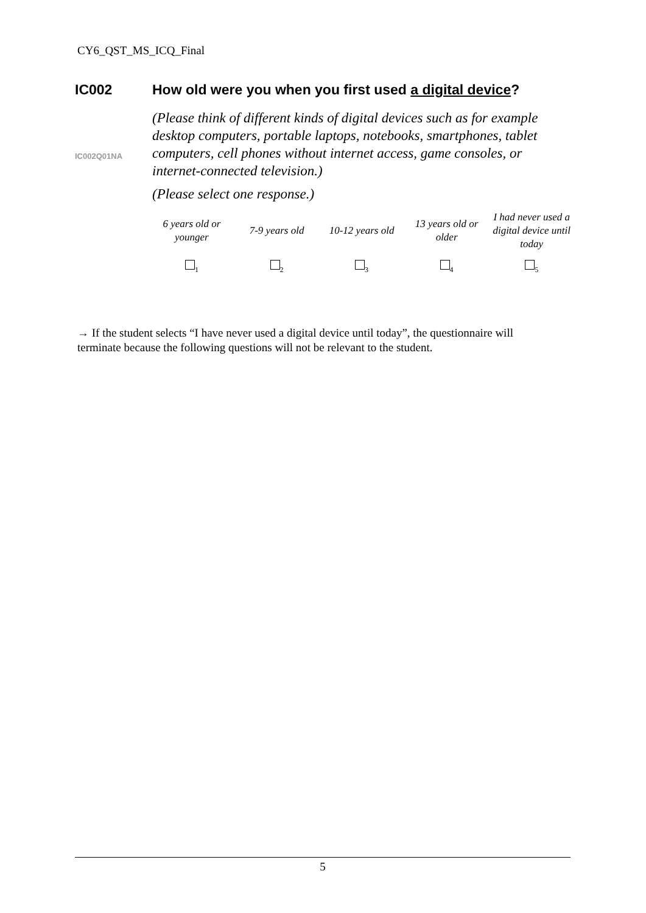CY6_QST_MS_ICQ_Final
IC002 How old were you when you first used a digital device?
IC002Q01NA
(Please think of different kinds of digital devices such as for example desktop computers, portable laptops, notebooks, smartphones, tablet computers, cell phones without internet access, game consoles, or internet-connected television.)
(Please select one response.)
| 6 years old or younger | 7-9 years old | 10-12 years old | 13 years old or older | I had never used a digital device until today |
| <sub>1</sub> | <sub>2</sub> | <sub>3</sub> | <sub>4</sub> | <sub>5</sub> |
→ If the student selects “I have never used a digital device until today”, the questionnaire will terminate because the following questions will not be relevant to the student.
5